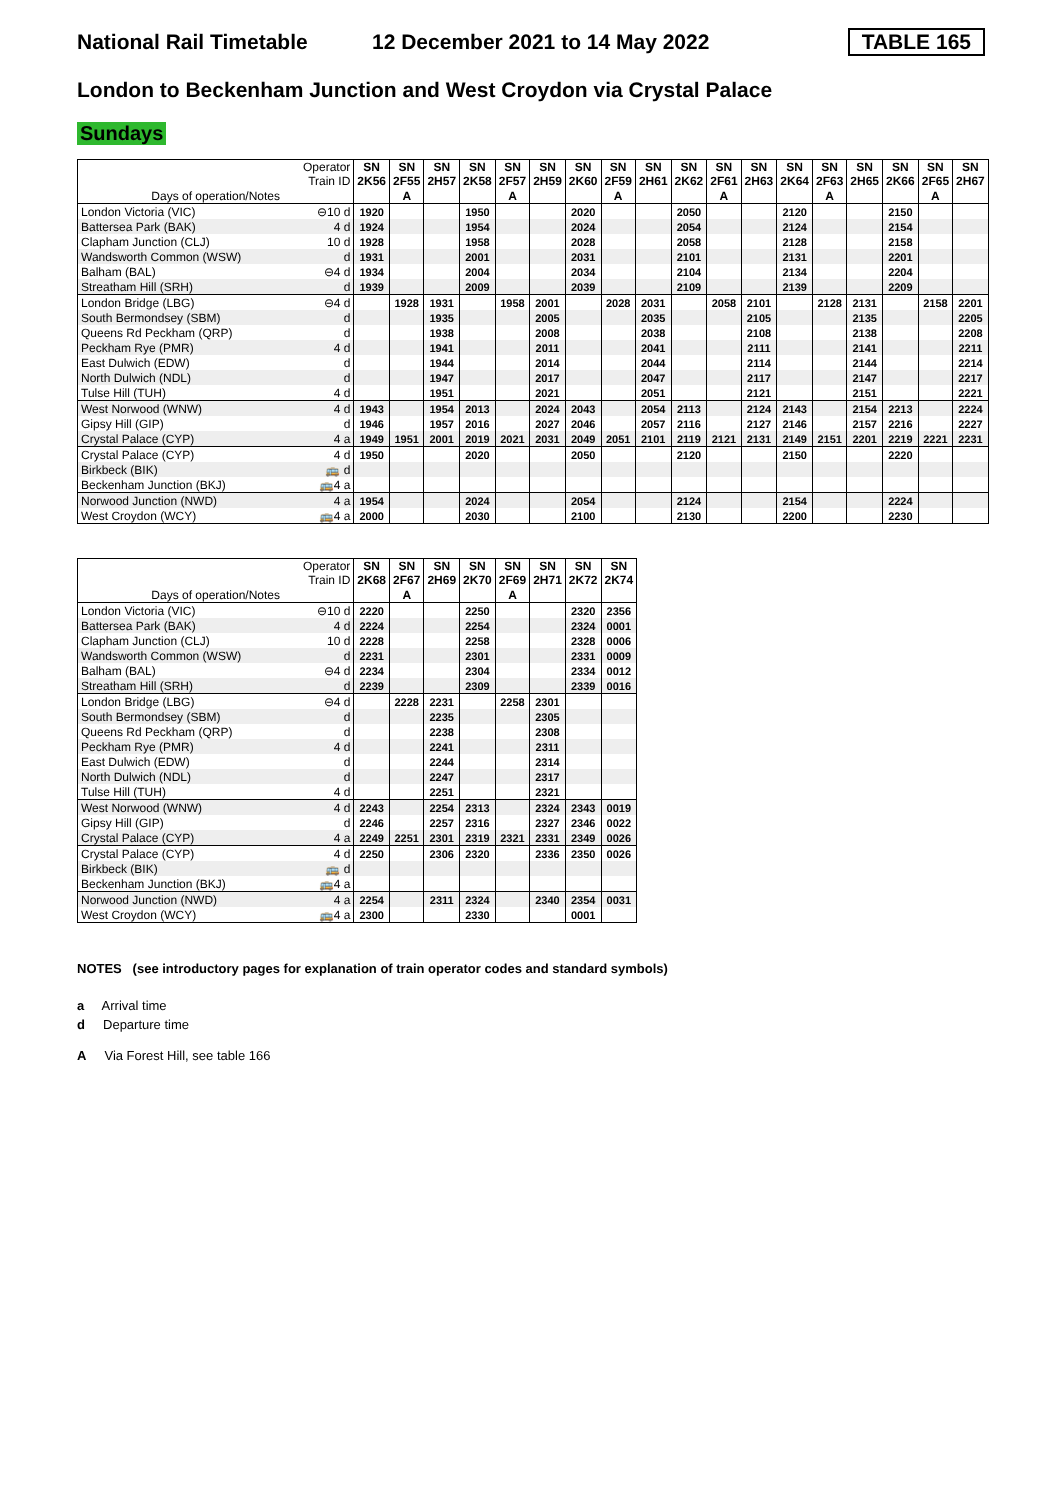National Rail Timetable
12 December 2021 to 14 May 2022
TABLE 165
London to Beckenham Junction and West Croydon via Crystal Palace
Sundays
| Operator Train ID | | SN 2K56 | SN 2F55 | SN 2H57 | SN 2K58 | SN 2F57 | SN 2H59 | SN 2K60 | SN 2F59 | SN 2H61 | SN 2K62 | SN 2F61 | SN 2H63 | SN 2K64 | SN 2F63 | SN 2H65 | SN 2K66 | SN 2F65 | SN 2H67 |
| Days of operation/Notes | | | A | | | A | | | A | | | A | | | A | | | A | |
| London Victoria (VIC) | ⊖10 d | 1920 | | | 1950 | | | 2020 | | | 2050 | | | 2120 | | | 2150 | | |
| Battersea Park (BAK) | 4 d | 1924 | | | 1954 | | | 2024 | | | 2054 | | | 2124 | | | 2154 | | |
| Clapham Junction (CLJ) | 10 d | 1928 | | | 1958 | | | 2028 | | | 2058 | | | 2128 | | | 2158 | | |
| Wandsworth Common (WSW) | d | 1931 | | | 2001 | | | 2031 | | | 2101 | | | 2131 | | | 2201 | | |
| Balham (BAL) | ⊖4 d | 1934 | | | 2004 | | | 2034 | | | 2104 | | | 2134 | | | 2204 | | |
| Streatham Hill (SRH) | d | 1939 | | | 2009 | | | 2039 | | | 2109 | | | 2139 | | | 2209 | | |
| London Bridge (LBG) | ⊖4 d | | 1928 | 1931 | | 1958 | 2001 | | 2028 | 2031 | | 2058 | 2101 | | 2128 | 2131 | | 2158 | 2201 |
| South Bermondsey (SBM) | d | | | 1935 | | | 2005 | | | 2035 | | | 2105 | | | 2135 | | | 2205 |
| Queens Rd Peckham (QRP) | d | | | 1938 | | | 2008 | | | 2038 | | | 2108 | | | 2138 | | | 2208 |
| Peckham Rye (PMR) | 4 d | | | 1941 | | | 2011 | | | 2041 | | | 2111 | | | 2141 | | | 2211 |
| East Dulwich (EDW) | d | | | 1944 | | | 2014 | | | 2044 | | | 2114 | | | 2144 | | | 2214 |
| North Dulwich (NDL) | d | | | 1947 | | | 2017 | | | 2047 | | | 2117 | | | 2147 | | | 2217 |
| Tulse Hill (TUH) | 4 d | | | 1951 | | | 2021 | | | 2051 | | | 2121 | | | 2151 | | | 2221 |
| West Norwood (WNW) | 4 d | 1943 | | 1954 | 2013 | | 2024 | 2043 | | 2054 | 2113 | | 2124 | 2143 | | 2154 | 2213 | | 2224 |
| Gipsy Hill (GIP) | d | 1946 | | 1957 | 2016 | | 2027 | 2046 | | 2057 | 2116 | | 2127 | 2146 | | 2157 | 2216 | | 2227 |
| Crystal Palace (CYP) | 4 a | 1949 | 1951 | 2001 | 2019 | 2021 | 2031 | 2049 | 2051 | 2101 | 2119 | 2121 | 2131 | 2149 | 2151 | 2201 | 2219 | 2221 | 2231 |
| Crystal Palace (CYP) | 4 d | 1950 | | | 2020 | | | 2050 | | | 2120 | | | 2150 | | | 2220 | | |
| Birkbeck (BIK) | 🚌 d | | | | | | | | | | | | | | | | | | |
| Beckenham Junction (BKJ) | 🚌4 a | | | | | | | | | | | | | | | | | | |
| Norwood Junction (NWD) | 4 a | 1954 | | | 2024 | | | 2054 | | | 2124 | | | 2154 | | | 2224 | | |
| West Croydon (WCY) | 🚌4 a | 2000 | | | 2030 | | | 2100 | | | 2130 | | | 2200 | | | 2230 | | |
| Operator Train ID | | SN 2K68 | SN 2F67 | SN 2H69 | SN 2K70 | SN 2F69 | SN 2H71 | SN 2K72 | SN 2K74 |
| Days of operation/Notes | | | A | | | A | | | |
| London Victoria (VIC) | ⊖10 d | 2220 | | | 2250 | | | 2320 | 2356 |
| Battersea Park (BAK) | 4 d | 2224 | | | 2254 | | | 2324 | 0001 |
| Clapham Junction (CLJ) | 10 d | 2228 | | | 2258 | | | 2328 | 0006 |
| Wandsworth Common (WSW) | d | 2231 | | | 2301 | | | 2331 | 0009 |
| Balham (BAL) | ⊖4 d | 2234 | | | 2304 | | | 2334 | 0012 |
| Streatham Hill (SRH) | d | 2239 | | | 2309 | | | 2339 | 0016 |
| London Bridge (LBG) | ⊖4 d | | 2228 | 2231 | | 2258 | 2301 | | |
| South Bermondsey (SBM) | d | | | 2235 | | | 2305 | | |
| Queens Rd Peckham (QRP) | d | | | 2238 | | | 2308 | | |
| Peckham Rye (PMR) | 4 d | | | 2241 | | | 2311 | | |
| East Dulwich (EDW) | d | | | 2244 | | | 2314 | | |
| North Dulwich (NDL) | d | | | 2247 | | | 2317 | | |
| Tulse Hill (TUH) | 4 d | | | 2251 | | | 2321 | | |
| West Norwood (WNW) | 4 d | 2243 | | 2254 | 2313 | | 2324 | 2343 | 0019 |
| Gipsy Hill (GIP) | d | 2246 | | 2257 | 2316 | | 2327 | 2346 | 0022 |
| Crystal Palace (CYP) | 4 a | 2249 | 2251 | 2301 | 2319 | 2321 | 2331 | 2349 | 0026 |
| Crystal Palace (CYP) | 4 d | 2250 | | 2306 | 2320 | | 2336 | 2350 | 0026 |
| Birkbeck (BIK) | 🚌 d | | | | | | | | |
| Beckenham Junction (BKJ) | 🚌4 a | | | | | | | | |
| Norwood Junction (NWD) | 4 a | 2254 | | 2311 | 2324 | | 2340 | 2354 | 0031 |
| West Croydon (WCY) | 🚌4 a | 2300 | | | 2330 | | | 0001 | |
NOTES (see introductory pages for explanation of train operator codes and standard symbols)
a Arrival time
d Departure time
A Via Forest Hill, see table 166